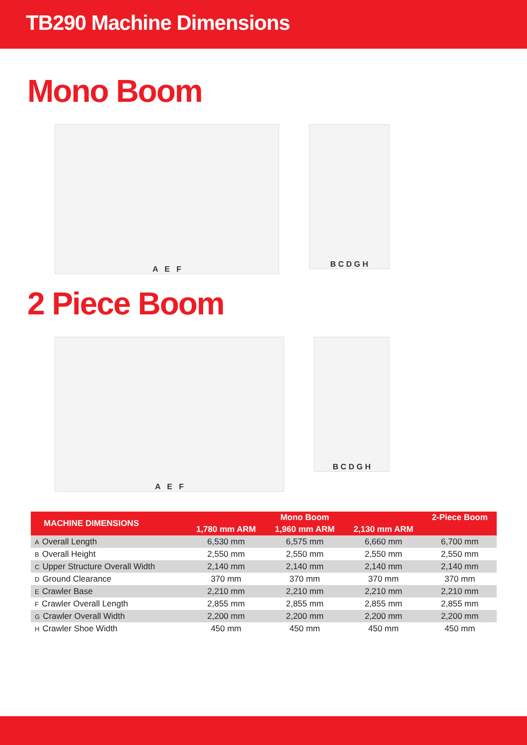TB290 Machine Dimensions
Mono Boom
A E F
B C D G H
2 Piece Boom
A E F
B C D G H
| MACHINE DIMENSIONS | Mono Boom | | | 2-Piece Boom |
| --- | --- | --- | --- | --- |
| | 1,780 mm ARM | 1,960 mm ARM | 2,130 mm ARM | |
| A Overall Length | 6,530 mm | 6,575 mm | 6,660 mm | 6,700 mm |
| B Overall Height | 2,550 mm | 2,550 mm | 2,550 mm | 2,550 mm |
| C Upper Structure Overall Width | 2,140 mm | 2,140 mm | 2,140 mm | 2,140 mm |
| D Ground Clearance | 370 mm | 370 mm | 370 mm | 370 mm |
| E Crawler Base | 2,210 mm | 2,210 mm | 2,210 mm | 2,210 mm |
| F Crawler Overall Length | 2,855 mm | 2,855 mm | 2,855 mm | 2,855 mm |
| G Crawler Overall Width | 2,200 mm | 2,200 mm | 2,200 mm | 2,200 mm |
| H Crawler Shoe Width | 450 mm | 450 mm | 450 mm | 450 mm |